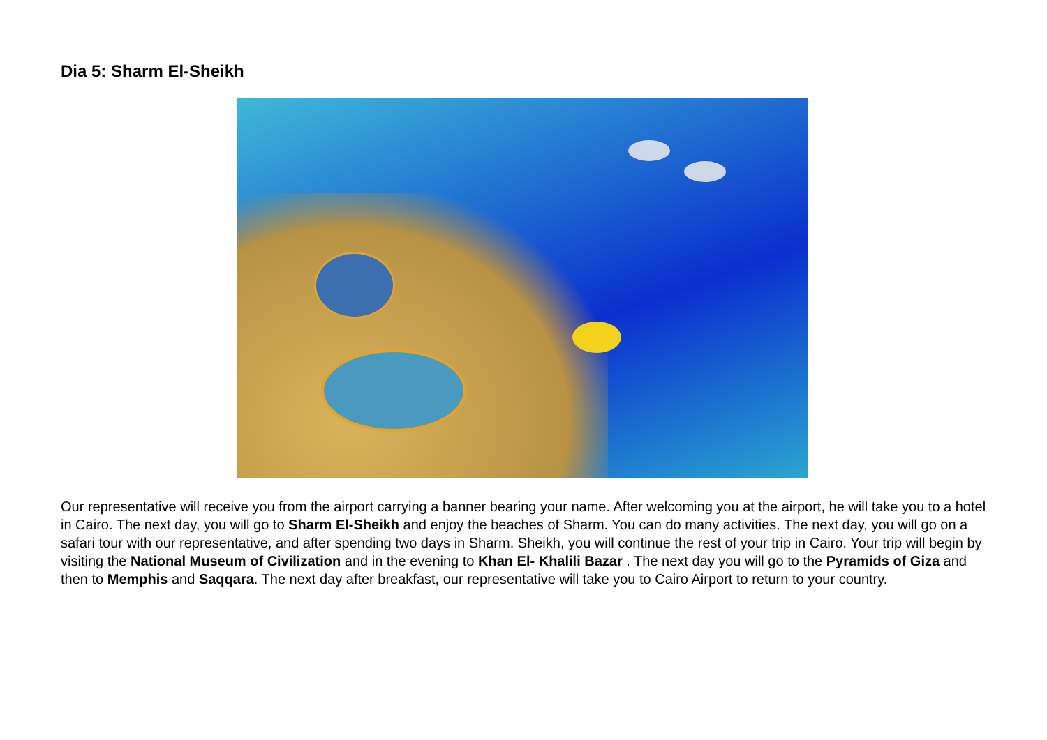Dia 5: Sharm El-Sheikh
Our representative will receive you from the airport carrying a banner bearing your name. After welcoming you at the airport, he will take you to a hotel in Cairo. The next day, you will go to Sharm El-Sheikh and enjoy the beaches of Sharm. You can do many activities. The next day, you will go on a safari tour with our representative, and after spending two days in Sharm. Sheikh, you will continue the rest of your trip in Cairo. Your trip will begin by visiting the National Museum of Civilization and in the evening to Khan El- Khalili Bazar . The next day you will go to the Pyramids of Giza and then to Memphis and Saqqara. The next day after breakfast, our representative will take you to Cairo Airport to return to your country.